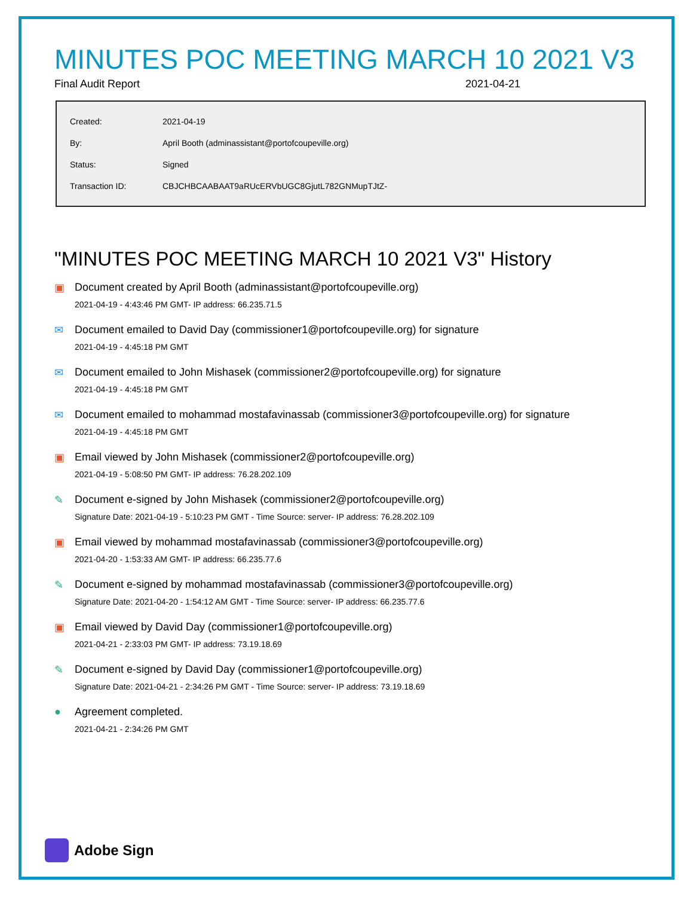MINUTES POC MEETING MARCH 10 2021 V3
Final Audit Report 2021-04-21
| Created: | 2021-04-19 |
| By: | April Booth (adminassistant@portofcoupeville.org) |
| Status: | Signed |
| Transaction ID: | CBJCHBCAABAAT9aRUcERVbUGC8GjutL782GNMupTJtZ- |
"MINUTES POC MEETING MARCH 10 2021 V3" History
▣ Document created by April Booth (adminassistant@portofcoupeville.org)
2021-04-19 - 4:43:46 PM GMT- IP address: 66.235.71.5
✉ Document emailed to David Day (commissioner1@portofcoupeville.org) for signature
2021-04-19 - 4:45:18 PM GMT
✉ Document emailed to John Mishasek (commissioner2@portofcoupeville.org) for signature
2021-04-19 - 4:45:18 PM GMT
✉ Document emailed to mohammad mostafavinassab (commissioner3@portofcoupeville.org) for signature
2021-04-19 - 4:45:18 PM GMT
▣ Email viewed by John Mishasek (commissioner2@portofcoupeville.org)
2021-04-19 - 5:08:50 PM GMT- IP address: 76.28.202.109
✎ Document e-signed by John Mishasek (commissioner2@portofcoupeville.org)
Signature Date: 2021-04-19 - 5:10:23 PM GMT - Time Source: server- IP address: 76.28.202.109
▣ Email viewed by mohammad mostafavinassab (commissioner3@portofcoupeville.org)
2021-04-20 - 1:53:33 AM GMT- IP address: 66.235.77.6
✎ Document e-signed by mohammad mostafavinassab (commissioner3@portofcoupeville.org)
Signature Date: 2021-04-20 - 1:54:12 AM GMT - Time Source: server- IP address: 66.235.77.6
▣ Email viewed by David Day (commissioner1@portofcoupeville.org)
2021-04-21 - 2:33:03 PM GMT- IP address: 73.19.18.69
✎ Document e-signed by David Day (commissioner1@portofcoupeville.org)
Signature Date: 2021-04-21 - 2:34:26 PM GMT - Time Source: server- IP address: 73.19.18.69
● Agreement completed.
2021-04-21 - 2:34:26 PM GMT
Adobe Sign